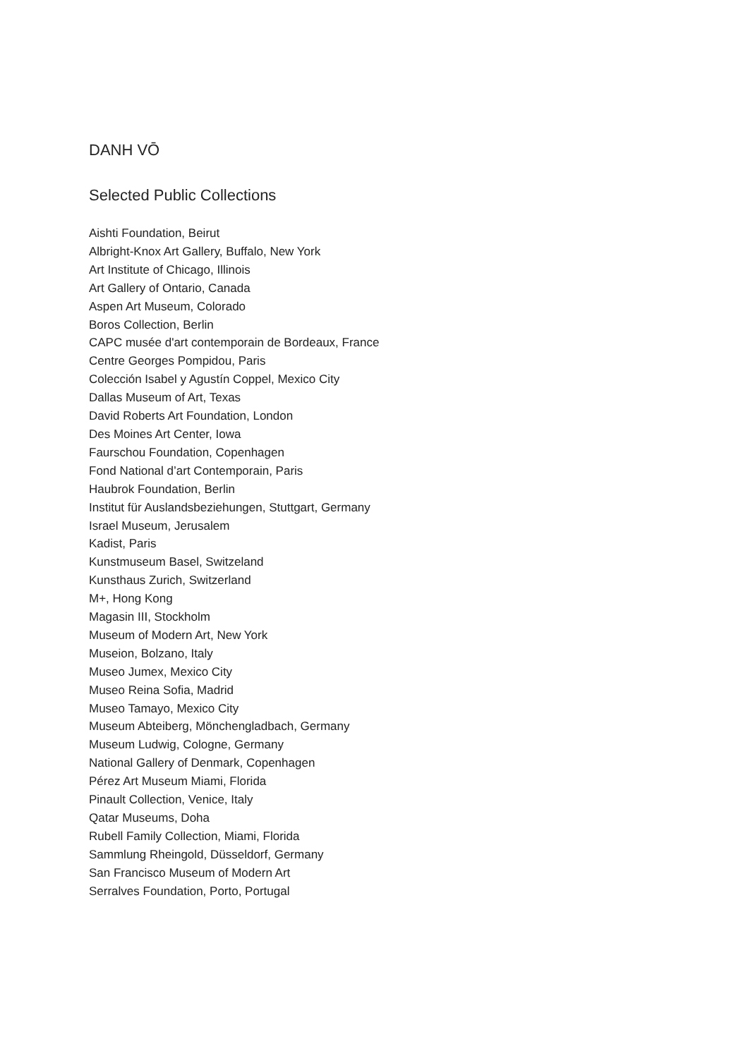DANH VŌ
Selected Public Collections
Aishti Foundation, Beirut
Albright-Knox Art Gallery, Buffalo, New York
Art Institute of Chicago, Illinois
Art Gallery of Ontario, Canada
Aspen Art Museum, Colorado
Boros Collection, Berlin
CAPC musée d'art contemporain de Bordeaux, France
Centre Georges Pompidou, Paris
Colección Isabel y Agustín Coppel, Mexico City
Dallas Museum of Art, Texas
David Roberts Art Foundation, London
Des Moines Art Center, Iowa
Faurschou Foundation, Copenhagen
Fond National d’art Contemporain, Paris
Haubrok Foundation, Berlin
Institut für Auslandsbeziehungen, Stuttgart, Germany
Israel Museum, Jerusalem
Kadist, Paris
Kunstmuseum Basel, Switzeland
Kunsthaus Zurich, Switzerland
M+, Hong Kong
Magasin III, Stockholm
Museum of Modern Art, New York
Museion, Bolzano, Italy
Museo Jumex, Mexico City
Museo Reina Sofia, Madrid
Museo Tamayo, Mexico City
Museum Abteiberg, Mönchengladbach, Germany
Museum Ludwig, Cologne, Germany
National Gallery of Denmark, Copenhagen
Pérez Art Museum Miami, Florida
Pinault Collection, Venice, Italy
Qatar Museums, Doha
Rubell Family Collection, Miami, Florida
Sammlung Rheingold, Düsseldorf, Germany
San Francisco Museum of Modern Art
Serralves Foundation, Porto, Portugal